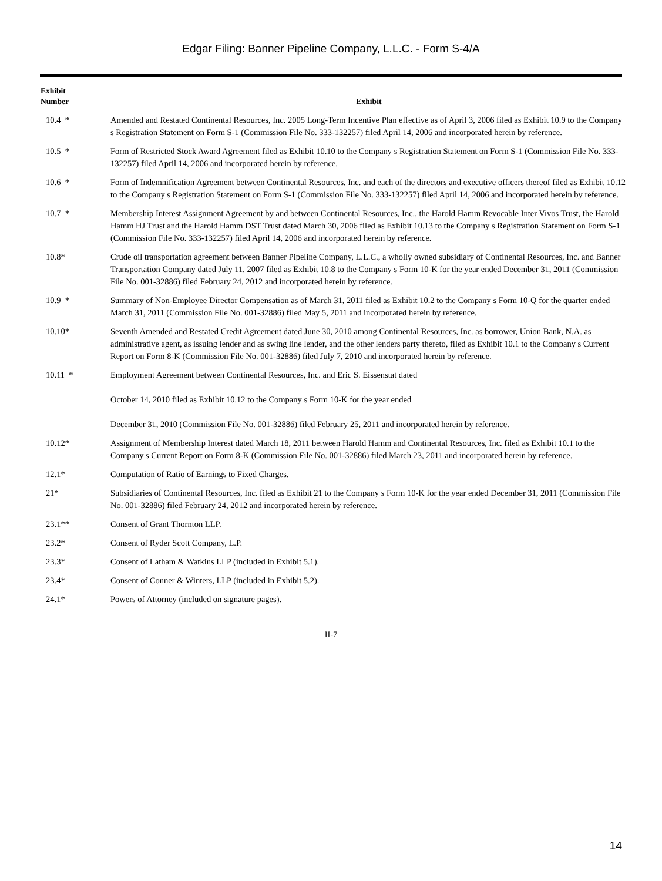Edgar Filing: Banner Pipeline Company, L.L.C. - Form S-4/A
| Exhibit Number | Exhibit |
| --- | --- |
| 10.4 * | Amended and Restated Continental Resources, Inc. 2005 Long-Term Incentive Plan effective as of April 3, 2006 filed as Exhibit 10.9 to the Company s Registration Statement on Form S-1 (Commission File No. 333-132257) filed April 14, 2006 and incorporated herein by reference. |
| 10.5 * | Form of Restricted Stock Award Agreement filed as Exhibit 10.10 to the Company s Registration Statement on Form S-1 (Commission File No. 333-132257) filed April 14, 2006 and incorporated herein by reference. |
| 10.6 * | Form of Indemnification Agreement between Continental Resources, Inc. and each of the directors and executive officers thereof filed as Exhibit 10.12 to the Company s Registration Statement on Form S-1 (Commission File No. 333-132257) filed April 14, 2006 and incorporated herein by reference. |
| 10.7 * | Membership Interest Assignment Agreement by and between Continental Resources, Inc., the Harold Hamm Revocable Inter Vivos Trust, the Harold Hamm HJ Trust and the Harold Hamm DST Trust dated March 30, 2006 filed as Exhibit 10.13 to the Company s Registration Statement on Form S-1 (Commission File No. 333-132257) filed April 14, 2006 and incorporated herein by reference. |
| 10.8* | Crude oil transportation agreement between Banner Pipeline Company, L.L.C., a wholly owned subsidiary of Continental Resources, Inc. and Banner Transportation Company dated July 11, 2007 filed as Exhibit 10.8 to the Company s Form 10-K for the year ended December 31, 2011 (Commission File No. 001-32886) filed February 24, 2012 and incorporated herein by reference. |
| 10.9 * | Summary of Non-Employee Director Compensation as of March 31, 2011 filed as Exhibit 10.2 to the Company s Form 10-Q for the quarter ended March 31, 2011 (Commission File No. 001-32886) filed May 5, 2011 and incorporated herein by reference. |
| 10.10* | Seventh Amended and Restated Credit Agreement dated June 30, 2010 among Continental Resources, Inc. as borrower, Union Bank, N.A. as administrative agent, as issuing lender and as swing line lender, and the other lenders party thereto, filed as Exhibit 10.1 to the Company s Current Report on Form 8-K (Commission File No. 001-32886) filed July 7, 2010 and incorporated herein by reference. |
| 10.11 * | Employment Agreement between Continental Resources, Inc. and Eric S. Eissenstat dated October 14, 2010 filed as Exhibit 10.12 to the Company s Form 10-K for the year ended December 31, 2010 (Commission File No. 001-32886) filed February 25, 2011 and incorporated herein by reference. |
| 10.12* | Assignment of Membership Interest dated March 18, 2011 between Harold Hamm and Continental Resources, Inc. filed as Exhibit 10.1 to the Company s Current Report on Form 8-K (Commission File No. 001-32886) filed March 23, 2011 and incorporated herein by reference. |
| 12.1* | Computation of Ratio of Earnings to Fixed Charges. |
| 21* | Subsidiaries of Continental Resources, Inc. filed as Exhibit 21 to the Company s Form 10-K for the year ended December 31, 2011 (Commission File No. 001-32886) filed February 24, 2012 and incorporated herein by reference. |
| 23.1** | Consent of Grant Thornton LLP. |
| 23.2* | Consent of Ryder Scott Company, L.P. |
| 23.3* | Consent of Latham & Watkins LLP (included in Exhibit 5.1). |
| 23.4* | Consent of Conner & Winters, LLP (included in Exhibit 5.2). |
| 24.1* | Powers of Attorney (included on signature pages). |
II-7
14